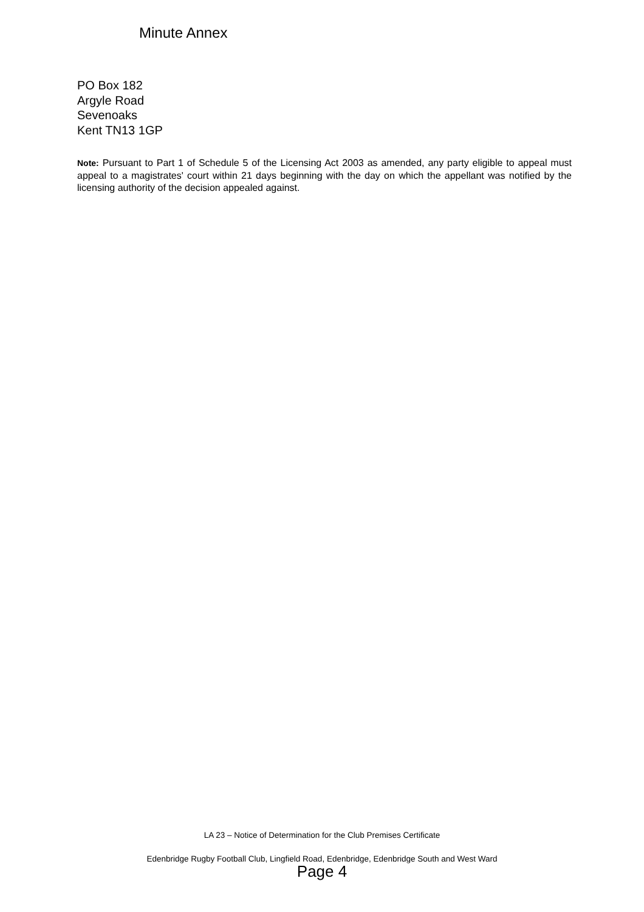Minute Annex
PO Box 182
Argyle Road
Sevenoaks
Kent TN13 1GP
Note: Pursuant to Part 1 of Schedule 5 of the Licensing Act 2003 as amended, any party eligible to appeal must appeal to a magistrates' court within 21 days beginning with the day on which the appellant was notified by the licensing authority of the decision appealed against.
LA 23 – Notice of Determination for the Club Premises Certificate
Edenbridge Rugby Football Club, Lingfield Road, Edenbridge, Edenbridge South and West Ward
Page 4